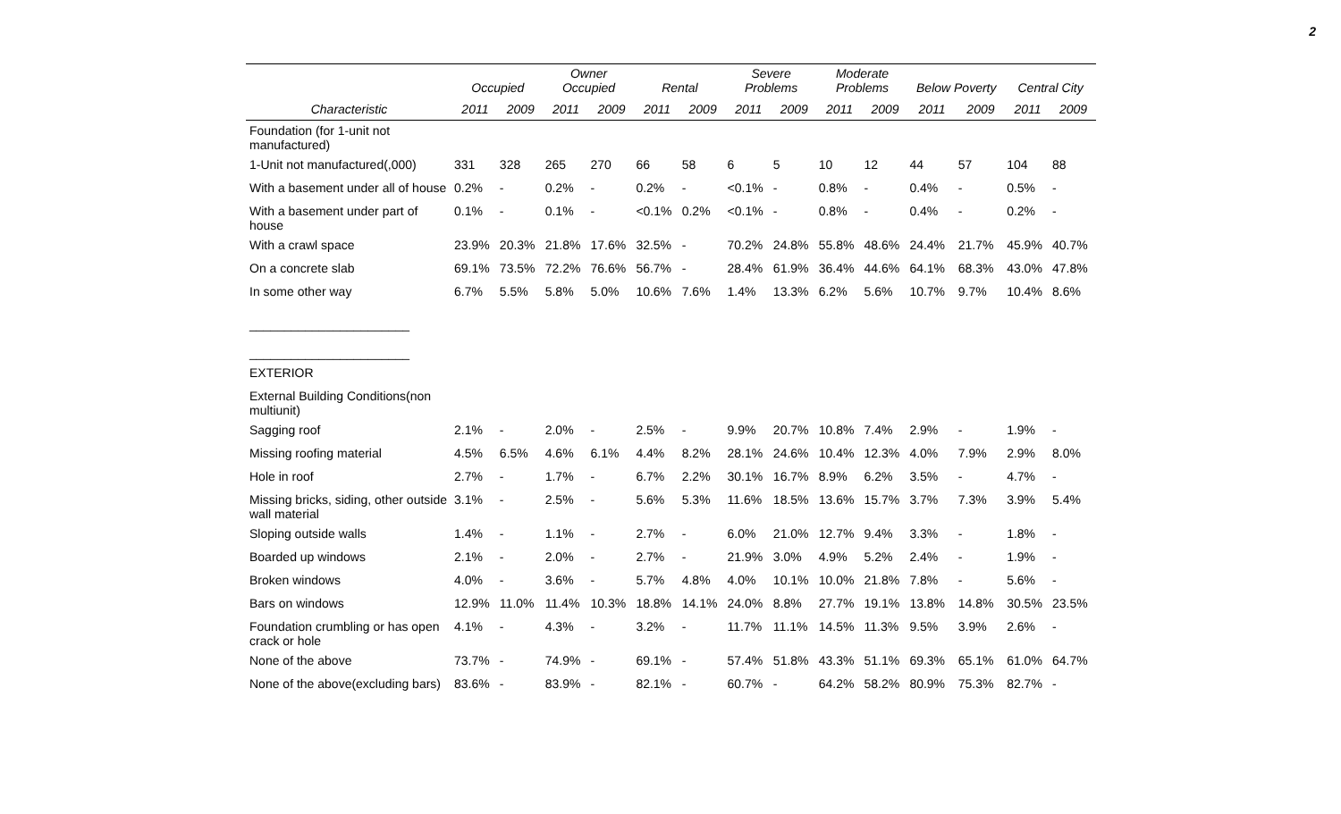2
| | Occupied | | Owner Occupied | | Rental | | Severe Problems | | Moderate Problems | | Below Poverty | | Central City | |
| --- | --- | --- | --- | --- | --- | --- | --- | --- | --- | --- | --- | --- | --- | --- |
| Characteristic | 2011 | 2009 | 2011 | 2009 | 2011 | 2009 | 2011 | 2009 | 2011 | 2009 | 2011 | 2009 | 2011 | 2009 |
| Foundation (for 1-unit not manufactured) | | | | | | | | | | | | | | |
| 1-Unit not manufactured(,000) | 331 | 328 | 265 | 270 | 66 | 58 | 6 | 5 | 10 | 12 | 44 | 57 | 104 | 88 |
| With a basement under all of house | 0.2% | - | 0.2% | - | 0.2% | - | <0.1% | - | 0.8% | - | 0.4% | - | 0.5% | - |
| With a basement under part of house | 0.1% | - | 0.1% | - | <0.1% | 0.2% | <0.1% | - | 0.8% | - | 0.4% | - | 0.2% | - |
| With a crawl space | 23.9% | 20.3% | 21.8% | 17.6% | 32.5% | - | 70.2% | 24.8% | 55.8% | 48.6% | 24.4% | 21.7% | 45.9% | 40.7% |
| On a concrete slab | 69.1% | 73.5% | 72.2% | 76.6% | 56.7% | - | 28.4% | 61.9% | 36.4% | 44.6% | 64.1% | 68.3% | 43.0% | 47.8% |
| In some other way | 6.7% | 5.5% | 5.8% | 5.0% | 10.6% | 7.6% | 1.4% | 13.3% | 6.2% | 5.6% | 10.7% | 9.7% | 10.4% | 8.6% |
| _______________________ _______________________ | | | | | | | | | | | | | | |
| EXTERIOR | | | | | | | | | | | | | | |
| External Building Conditions(non multiunit) | | | | | | | | | | | | | | |
| Sagging roof | 2.1% | - | 2.0% | - | 2.5% | - | 9.9% | 20.7% | 10.8% | 7.4% | 2.9% | - | 1.9% | - |
| Missing roofing material | 4.5% | 6.5% | 4.6% | 6.1% | 4.4% | 8.2% | 28.1% | 24.6% | 10.4% | 12.3% | 4.0% | 7.9% | 2.9% | 8.0% |
| Hole in roof | 2.7% | - | 1.7% | - | 6.7% | 2.2% | 30.1% | 16.7% | 8.9% | 6.2% | 3.5% | - | 4.7% | - |
| Missing bricks, siding, other outside wall material | 3.1% | - | 2.5% | - | 5.6% | 5.3% | 11.6% | 18.5% | 13.6% | 15.7% | 3.7% | 7.3% | 3.9% | 5.4% |
| Sloping outside walls | 1.4% | - | 1.1% | - | 2.7% | - | 6.0% | 21.0% | 12.7% | 9.4% | 3.3% | - | 1.8% | - |
| Boarded up windows | 2.1% | - | 2.0% | - | 2.7% | - | 21.9% | 3.0% | 4.9% | 5.2% | 2.4% | - | 1.9% | - |
| Broken windows | 4.0% | - | 3.6% | - | 5.7% | 4.8% | 4.0% | 10.1% | 10.0% | 21.8% | 7.8% | - | 5.6% | - |
| Bars on windows | 12.9% | 11.0% | 11.4% | 10.3% | 18.8% | 14.1% | 24.0% | 8.8% | 27.7% | 19.1% | 13.8% | 14.8% | 30.5% | 23.5% |
| Foundation crumbling or has open crack or hole | 4.1% | - | 4.3% | - | 3.2% | - | 11.7% | 11.1% | 14.5% | 11.3% | 9.5% | 3.9% | 2.6% | - |
| None of the above | 73.7% | - | 74.9% | - | 69.1% | - | 57.4% | 51.8% | 43.3% | 51.1% | 69.3% | 65.1% | 61.0% | 64.7% |
| None of the above(excluding bars) | 83.6% | - | 83.9% | - | 82.1% | - | 60.7% | - | 64.2% | 58.2% | 80.9% | 75.3% | 82.7% | - |